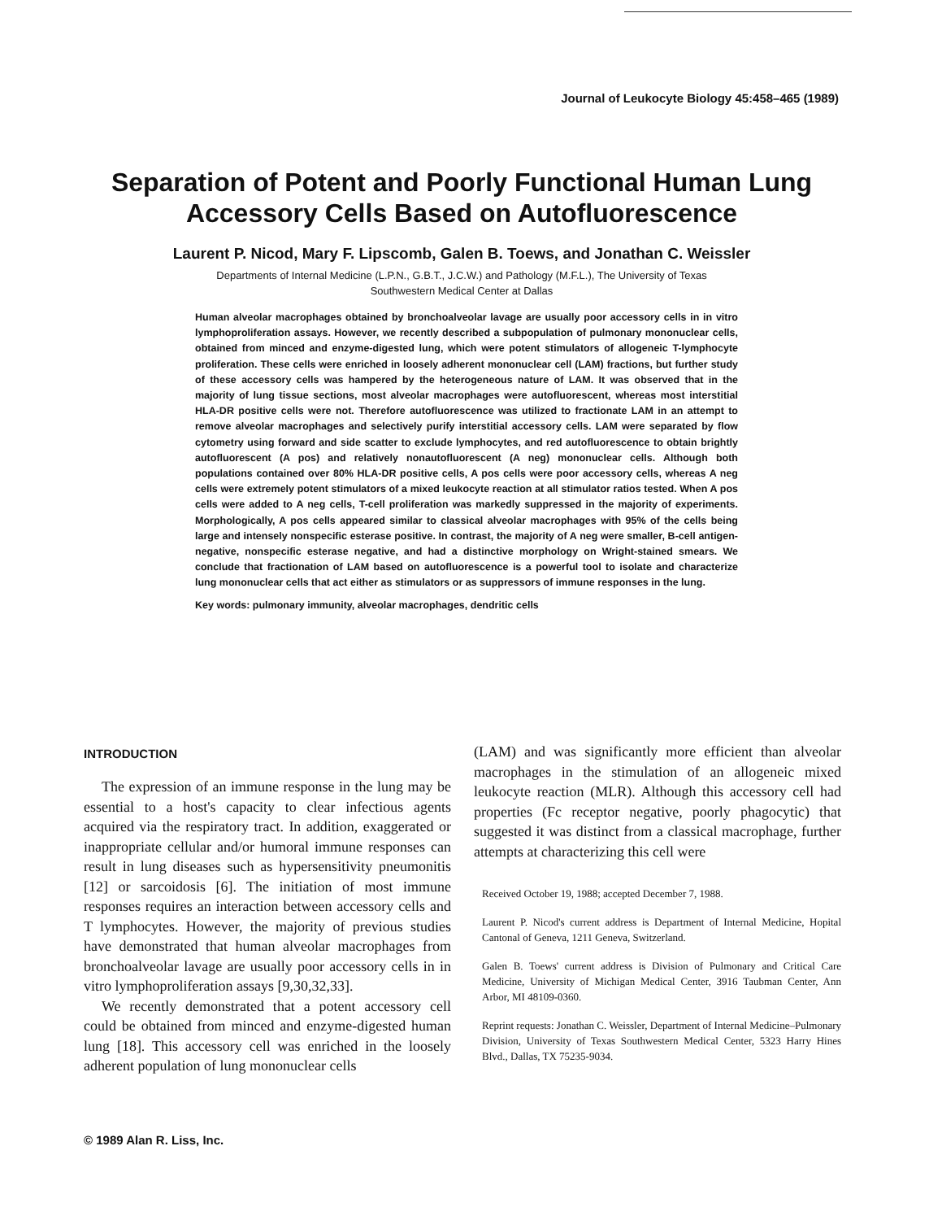Journal of Leukocyte Biology 45:458–465 (1989)
Separation of Potent and Poorly Functional Human Lung Accessory Cells Based on Autofluorescence
Laurent P. Nicod, Mary F. Lipscomb, Galen B. Toews, and Jonathan C. Weissler
Departments of Internal Medicine (L.P.N., G.B.T., J.C.W.) and Pathology (M.F.L.), The University of Texas
Southwestern Medical Center at Dallas
Human alveolar macrophages obtained by bronchoalveolar lavage are usually poor accessory cells in in vitro lymphoproliferation assays. However, we recently described a subpopulation of pulmonary mononuclear cells, obtained from minced and enzyme-digested lung, which were potent stimulators of allogeneic T-lymphocyte proliferation. These cells were enriched in loosely adherent mononuclear cell (LAM) fractions, but further study of these accessory cells was hampered by the heterogeneous nature of LAM. It was observed that in the majority of lung tissue sections, most alveolar macrophages were autofluorescent, whereas most interstitial HLA-DR positive cells were not. Therefore autofluorescence was utilized to fractionate LAM in an attempt to remove alveolar macrophages and selectively purify interstitial accessory cells. LAM were separated by flow cytometry using forward and side scatter to exclude lymphocytes, and red autofluorescence to obtain brightly autofluorescent (A pos) and relatively nonautofluorescent (A neg) mononuclear cells. Although both populations contained over 80% HLA-DR positive cells, A pos cells were poor accessory cells, whereas A neg cells were extremely potent stimulators of a mixed leukocyte reaction at all stimulator ratios tested. When A pos cells were added to A neg cells, T-cell proliferation was markedly suppressed in the majority of experiments. Morphologically, A pos cells appeared similar to classical alveolar macrophages with 95% of the cells being large and intensely nonspecific esterase positive. In contrast, the majority of A neg were smaller, B-cell antigen-negative, nonspecific esterase negative, and had a distinctive morphology on Wright-stained smears. We conclude that fractionation of LAM based on autofluorescence is a powerful tool to isolate and characterize lung mononuclear cells that act either as stimulators or as suppressors of immune responses in the lung.
Key words: pulmonary immunity, alveolar macrophages, dendritic cells
INTRODUCTION
The expression of an immune response in the lung may be essential to a host's capacity to clear infectious agents acquired via the respiratory tract. In addition, exaggerated or inappropriate cellular and/or humoral immune responses can result in lung diseases such as hypersensitivity pneumonitis [12] or sarcoidosis [6]. The initiation of most immune responses requires an interaction between accessory cells and T lymphocytes. However, the majority of previous studies have demonstrated that human alveolar macrophages from bronchoalveolar lavage are usually poor accessory cells in in vitro lymphoproliferation assays [9,30,32,33].
We recently demonstrated that a potent accessory cell could be obtained from minced and enzyme-digested human lung [18]. This accessory cell was enriched in the loosely adherent population of lung mononuclear cells
(LAM) and was significantly more efficient than alveolar macrophages in the stimulation of an allogeneic mixed leukocyte reaction (MLR). Although this accessory cell had properties (Fc receptor negative, poorly phagocytic) that suggested it was distinct from a classical macrophage, further attempts at characterizing this cell were
Received October 19, 1988; accepted December 7, 1988.
Laurent P. Nicod's current address is Department of Internal Medicine, Hopital Cantonal of Geneva, 1211 Geneva, Switzerland.
Galen B. Toews' current address is Division of Pulmonary and Critical Care Medicine, University of Michigan Medical Center, 3916 Taubman Center, Ann Arbor, MI 48109-0360.
Reprint requests: Jonathan C. Weissler, Department of Internal Medicine–Pulmonary Division, University of Texas Southwestern Medical Center, 5323 Harry Hines Blvd., Dallas, TX 75235-9034.
© 1989 Alan R. Liss, Inc.